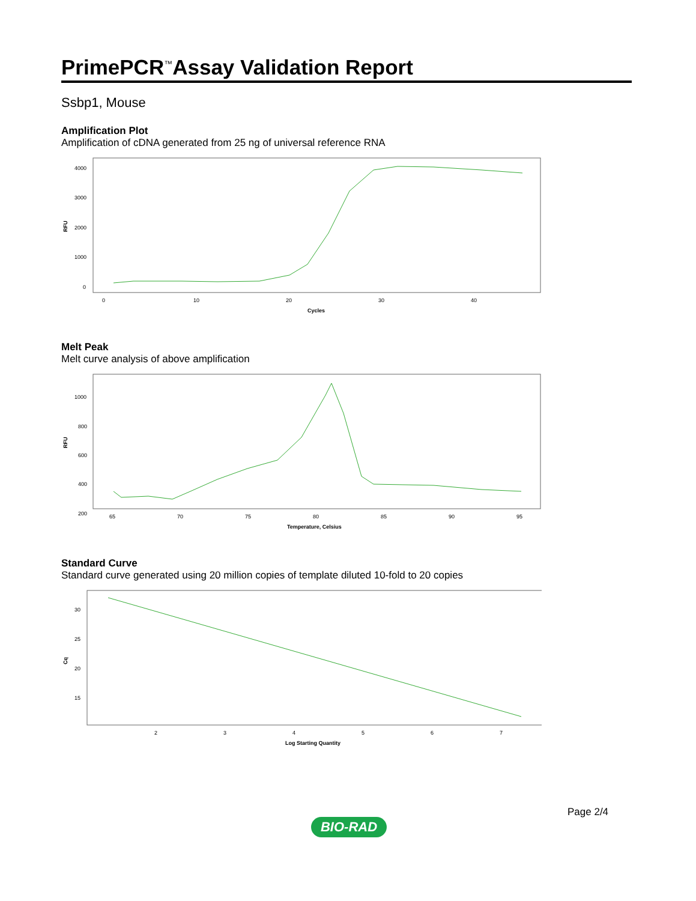PrimePCR<sup>™</sup>Assay Validation Report
Ssbp1, Mouse
Amplification Plot
Amplification of cDNA generated from 25 ng of universal reference RNA
RFU
4000
3000
2000
1000
0
0
10
20
30
40
Cycles
Melt Peak
Melt curve analysis of above amplification
RFU
1000
800
600
400
200
65
70
75
80
85
90
95
Temperature, Celsius
Standard Curve
Standard curve generated using 20 million copies of template diluted 10-fold to 20 copies
Cq
30
25
20
15
2
3
4
5
6
7
Log Starting Quantity
Page 2/4
BIO-RAD